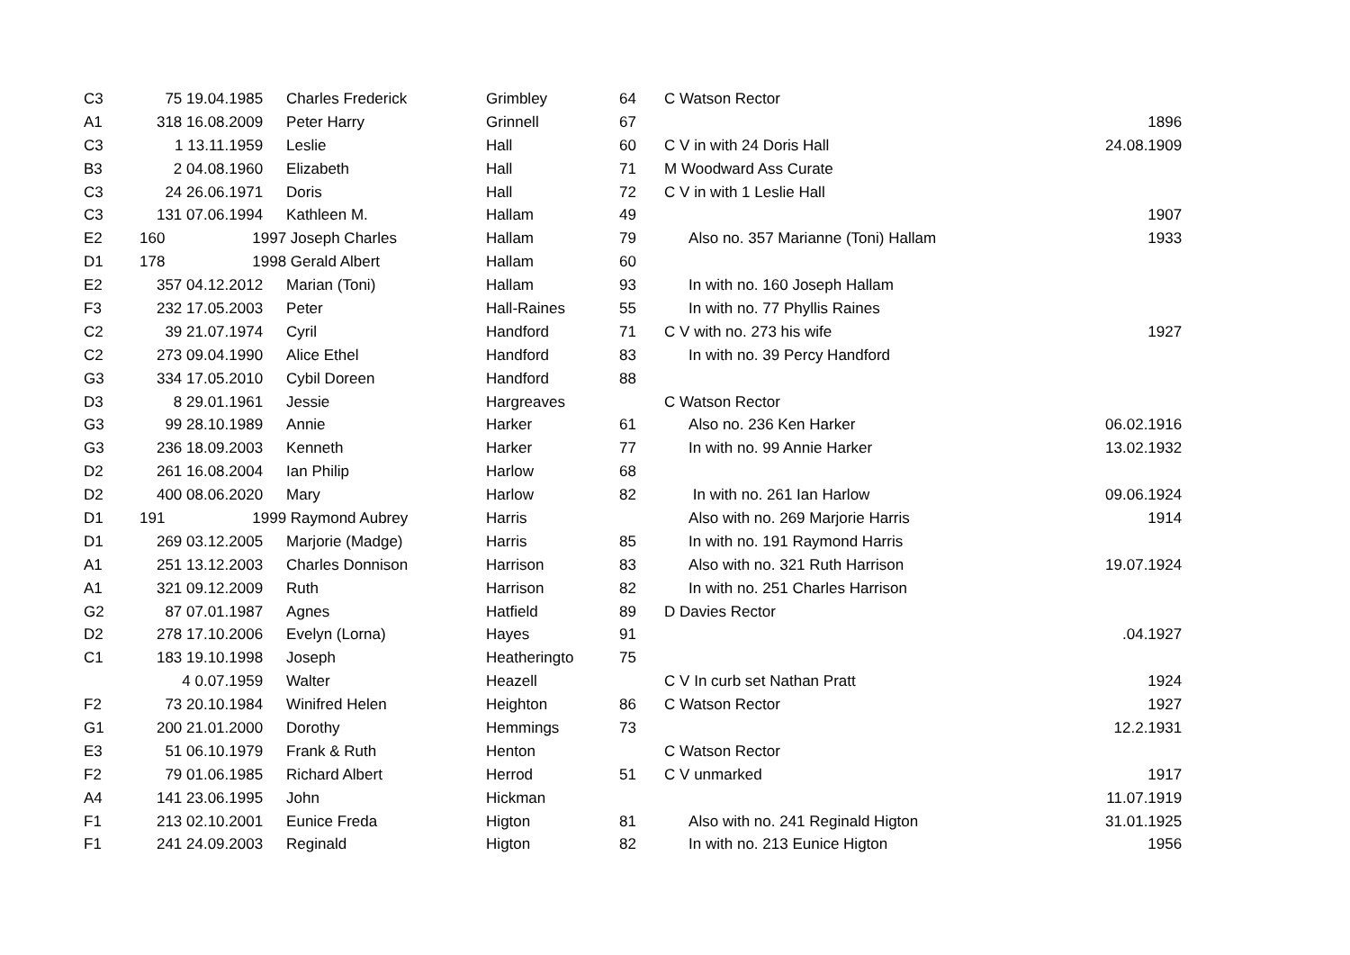| C3 | | 75 19.04.1985 | Charles Frederick | Grimbley | 64 | C Watson Rector | |
| A1 | 318 16.08.2009 | | Peter Harry | Grinnell | 67 | | 1896 |
| C3 | | 1 13.11.1959 | Leslie | Hall | 60 | C V in with 24 Doris Hall | 24.08.1909 |
| B3 | | 2 04.08.1960 | Elizabeth | Hall | 71 | M Woodward Ass Curate | |
| C3 | | 24 26.06.1971 | Doris | Hall | 72 | C V in with 1 Leslie Hall | |
| C3 | 131 07.06.1994 | | Kathleen M. | Hallam | 49 | | 1907 |
| E2 | 160 | 1997 | Joseph Charles | Hallam | 79 | Also no. 357 Marianne (Toni) Hallam | 1933 |
| D1 | 178 | 1998 | Gerald Albert | Hallam | 60 | | |
| E2 | 357 04.12.2012 | | Marian (Toni) | Hallam | 93 | In with no. 160 Joseph Hallam | |
| F3 | 232 17.05.2003 | | Peter | Hall-Raines | 55 | In with no. 77 Phyllis Raines | |
| C2 | | 39 21.07.1974 | Cyril | Handford | 71 | C V with no. 273 his wife | 1927 |
| C2 | 273 09.04.1990 | | Alice Ethel | Handford | 83 | In with no. 39 Percy Handford | |
| G3 | 334 17.05.2010 | | Cybil Doreen | Handford | 88 | | |
| D3 | | 8 29.01.1961 | Jessie | Hargreaves | | C Watson Rector | |
| G3 | | 99 28.10.1989 | Annie | Harker | 61 | Also no. 236 Ken Harker | 06.02.1916 |
| G3 | 236 18.09.2003 | | Kenneth | Harker | 77 | In with no. 99 Annie Harker | 13.02.1932 |
| D2 | 261 16.08.2004 | | Ian Philip | Harlow | 68 | | |
| D2 | 400 08.06.2020 | | Mary | Harlow | 82 | In with no. 261 Ian Harlow | 09.06.1924 |
| D1 | 191 | 1999 | Raymond Aubrey | Harris | | Also with no. 269 Marjorie Harris | 1914 |
| D1 | 269 03.12.2005 | | Marjorie (Madge) | Harris | 85 | In with no. 191 Raymond Harris | |
| A1 | 251 13.12.2003 | | Charles Donnison | Harrison | 83 | Also with no. 321 Ruth Harrison | 19.07.1924 |
| A1 | 321 09.12.2009 | | Ruth | Harrison | 82 | In with no. 251 Charles Harrison | |
| G2 | | 87 07.01.1987 | Agnes | Hatfield | 89 | D Davies Rector | |
| D2 | 278 17.10.2006 | | Evelyn (Lorna) | Hayes | 91 | | .04.1927 |
| C1 | 183 19.10.1998 | | Joseph | Heatheringto | 75 | | |
| | | 4 0.07.1959 | Walter | Heazell | | C V In curb set Nathan Pratt | 1924 |
| F2 | | 73 20.10.1984 | Winifred Helen | Heighton | 86 | C Watson Rector | 1927 |
| G1 | 200 21.01.2000 | | Dorothy | Hemmings | 73 | | 12.2.1931 |
| E3 | | 51 06.10.1979 | Frank & Ruth | Henton | | C Watson Rector | |
| F2 | | 79 01.06.1985 | Richard Albert | Herrod | 51 | C V unmarked | 1917 |
| A4 | 141 23.06.1995 | | John | Hickman | | | 11.07.1919 |
| F1 | 213 02.10.2001 | | Eunice Freda | Higton | 81 | Also with no. 241 Reginald Higton | 31.01.1925 |
| F1 | 241 24.09.2003 | | Reginald | Higton | 82 | In with no. 213 Eunice Higton | 1956 |